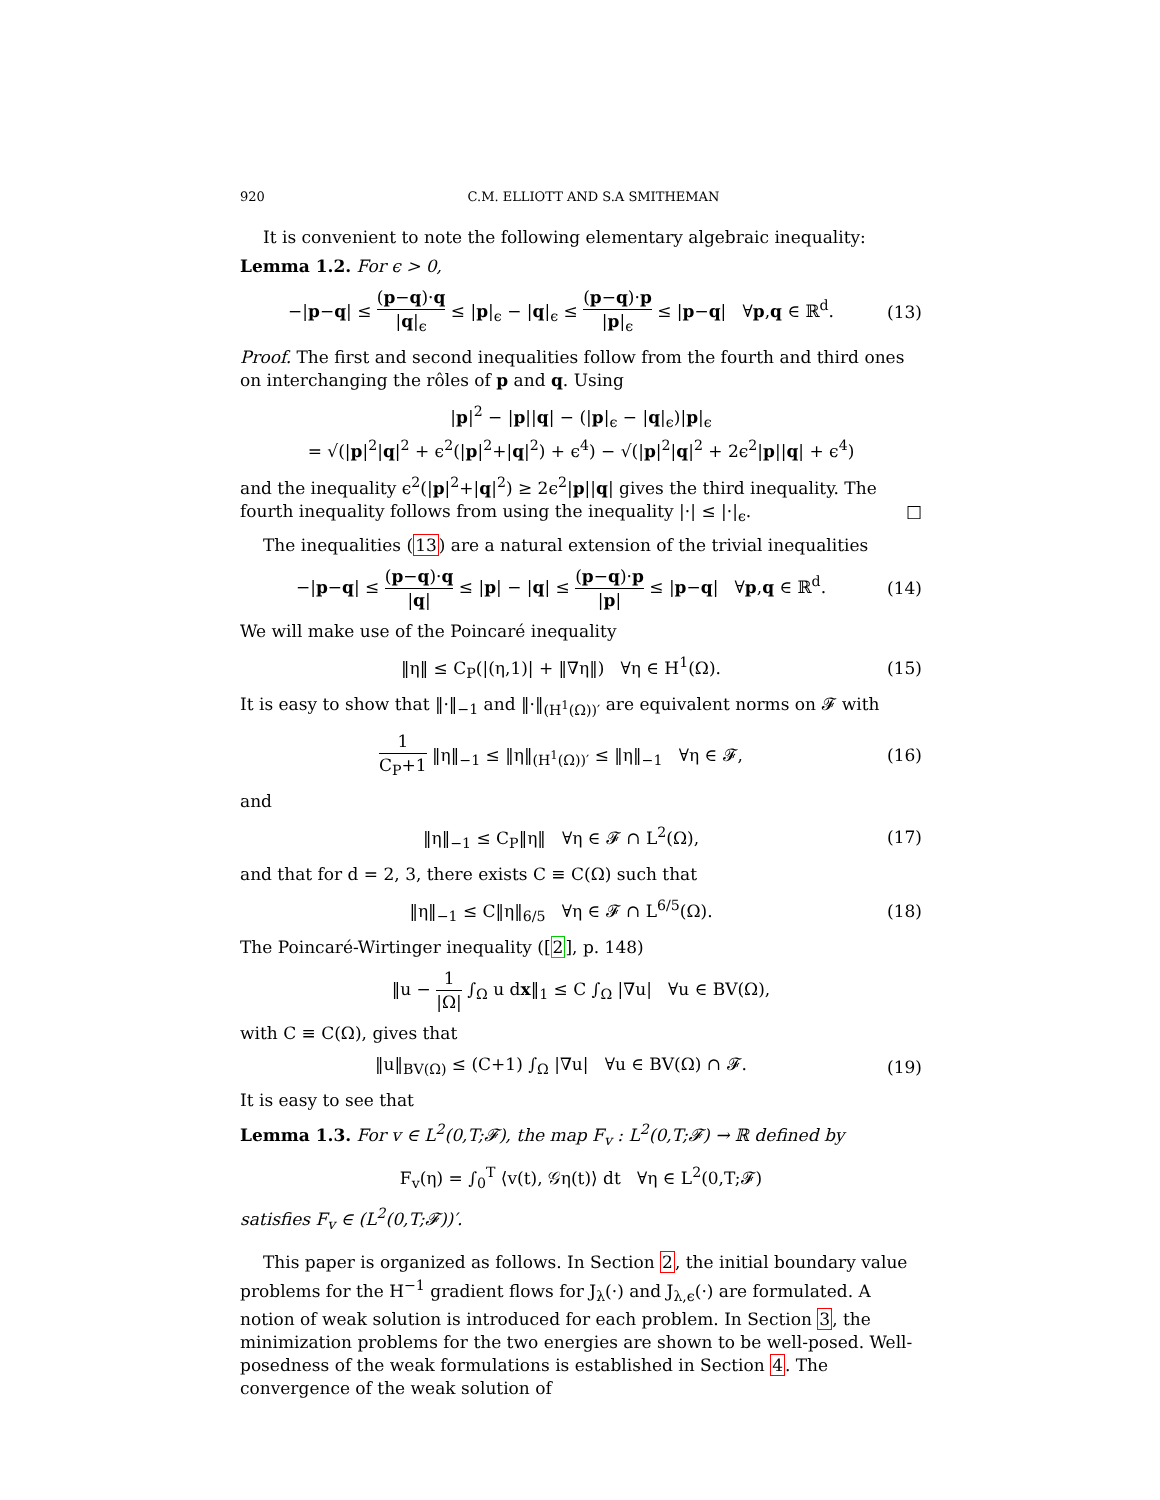920 C.M. ELLIOTT AND S.A SMITHEMAN
It is convenient to note the following elementary algebraic inequality:
Lemma 1.2. For ϵ > 0,
−|p−q| ≤ (p−q)·q |q|<sub>ϵ</sub> ≤ |p|<sub>ϵ</sub> − |q|<sub>ϵ</sub> ≤ (p−q)·p |p|<sub>ϵ</sub> ≤ |p−q| ∀p,q ∈ ℝ<sup>d</sup>.
(13)
Proof. The first and second inequalities follow from the fourth and third ones on interchanging the rôles of p and q. Using
|p|<sup>2</sup> − |p||q| − (|p|<sub>ϵ</sub> − |q|<sub>ϵ</sub>)|p|<sub>ϵ</sub>
= √(|p|<sup>2</sup>|q|<sup>2</sup> + ϵ<sup>2</sup>(|p|<sup>2</sup>+|q|<sup>2</sup>) + ϵ<sup>4</sup>) − √(|p|<sup>2</sup>|q|<sup>2</sup> + 2ϵ<sup>2</sup>|p||q| + ϵ<sup>4</sup>)
and the inequality ϵ<sup>2</sup>(|p|<sup>2</sup>+|q|<sup>2</sup>) ≥ 2ϵ<sup>2</sup>|p||q| gives the third inequality. The fourth inequality follows from using the inequality |·| ≤ |·|<sub>ϵ</sub>. □
The inequalities (13) are a natural extension of the trivial inequalities
−|p−q| ≤ (p−q)·q |q| ≤ |p| − |q| ≤ (p−q)·p |p| ≤ |p−q| ∀p,q ∈ ℝ<sup>d</sup>.
(14)
We will make use of the Poincaré inequality
‖η‖ ≤ C<sub>P</sub>(|(η,1)| + ‖∇η‖) ∀η ∈ H<sup>1</sup>(Ω).
(15)
It is easy to show that ‖·‖<sub>−1</sub> and ‖·‖<sub>(H<sup>1</sup>(Ω))′</sub> are equivalent norms on 𝓕 with
1 C<sub>P</sub>+1 ‖η‖<sub>−1</sub> ≤ ‖η‖<sub>(H<sup>1</sup>(Ω))′</sub> ≤ ‖η‖<sub>−1</sub> ∀η ∈ 𝓕,
(16)
and
‖η‖<sub>−1</sub> ≤ C<sub>P</sub>‖η‖ ∀η ∈ 𝓕 ∩ L<sup>2</sup>(Ω),
(17)
and that for d = 2, 3, there exists C ≡ C(Ω) such that
‖η‖<sub>−1</sub> ≤ C‖η‖<sub>6/5</sub> ∀η ∈ 𝓕 ∩ L<sup>6/5</sup>(Ω).
(18)
The Poincaré-Wirtinger inequality ([2], p. 148)
‖u − 1 |Ω| ∫<sub>Ω</sub> u dx‖<sub>1</sub> ≤ C ∫<sub>Ω</sub> |∇u| ∀u ∈ BV(Ω),
with C ≡ C(Ω), gives that
‖u‖<sub>BV(Ω)</sub> ≤ (C+1) ∫<sub>Ω</sub> |∇u| ∀u ∈ BV(Ω) ∩ 𝓕.
(19)
It is easy to see that
Lemma 1.3. For v ∈ L<sup>2</sup>(0,T;𝓕), the map F<sub>v</sub> : L<sup>2</sup>(0,T;𝓕) → ℝ defined by
F<sub>v</sub>(η) = ∫<sub>0</sub><sup>T</sup> ⟨v(t), 𝒢η(t)⟩ dt ∀η ∈ L<sup>2</sup>(0,T;𝓕)
satisfies F<sub>v</sub> ∈ (L<sup>2</sup>(0,T;𝓕))′.
This paper is organized as follows. In Section 2, the initial boundary value problems for the H<sup>−1</sup> gradient flows for J<sub>λ</sub>(·) and J<sub>λ,ϵ</sub>(·) are formulated. A notion of weak solution is introduced for each problem. In Section 3, the minimization problems for the two energies are shown to be well-posed. Well-posedness of the weak formulations is established in Section 4. The convergence of the weak solution of